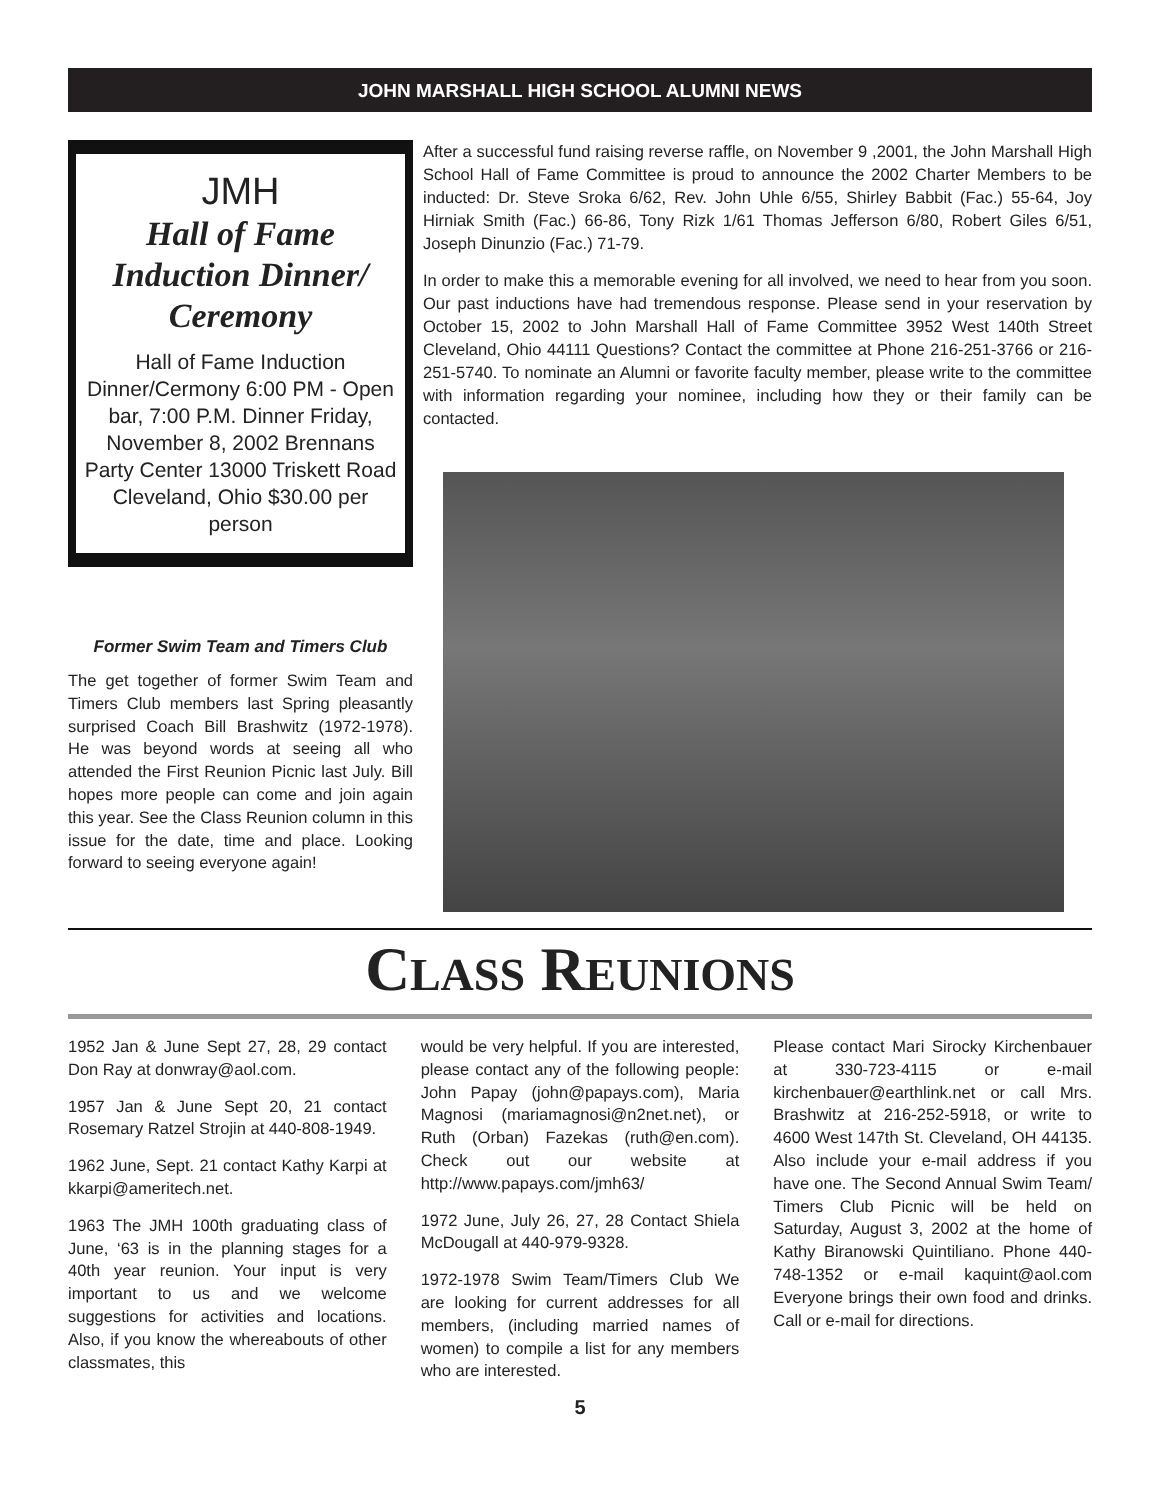JOHN MARSHALL HIGH SCHOOL ALUMNI NEWS
JMH
Hall of Fame
Induction Dinner/
Ceremony
Hall of Fame Induction Dinner/Cermony 6:00 PM - Open bar, 7:00 P.M. Dinner Friday, November 8, 2002 Brennans Party Center 13000 Triskett Road Cleveland, Ohio $30.00 per person
Former Swim Team and Timers Club
The get together of former Swim Team and Timers Club members last Spring pleasantly surprised Coach Bill Brashwitz (1972-1978). He was beyond words at seeing all who attended the First Reunion Picnic last July. Bill hopes more people can come and join again this year. See the Class Reunion column in this issue for the date, time and place. Looking forward to seeing everyone again!
After a successful fund raising reverse raffle, on November 9 ,2001, the John Marshall High School Hall of Fame Committee is proud to announce the 2002 Charter Members to be inducted: Dr. Steve Sroka 6/62, Rev. John Uhle 6/55, Shirley Babbit (Fac.) 55-64, Joy Hirniak Smith (Fac.) 66-86, Tony Rizk 1/61 Thomas Jefferson 6/80, Robert Giles 6/51, Joseph Dinunzio (Fac.) 71-79.
In order to make this a memorable evening for all involved, we need to hear from you soon. Our past inductions have had tremendous response. Please send in your reservation by October 15, 2002 to John Marshall Hall of Fame Committee 3952 West 140th Street Cleveland, Ohio 44111 Questions? Contact the committee at Phone 216-251-3766 or 216-251-5740. To nominate an Alumni or favorite faculty member, please write to the committee with information regarding your nominee, including how they or their family can be contacted.
CLASS REUNIONS
1952 Jan & June Sept 27, 28, 29 contact Don Ray at donwray@aol.com.
1957 Jan & June Sept 20, 21 contact Rosemary Ratzel Strojin at 440-808-1949.
1962 June, Sept. 21 contact Kathy Karpi at kkarpi@ameritech.net.
1963 The JMH 100th graduating class of June, ‘63 is in the planning stages for a 40th year reunion. Your input is very important to us and we welcome suggestions for activities and locations. Also, if you know the whereabouts of other classmates, this
would be very helpful. If you are interested, please contact any of the following people: John Papay (john@papays.com), Maria Magnosi (mariamagnosi@n2net.net), or Ruth (Orban) Fazekas (ruth@en.com). Check out our website at http://www.papays.com/jmh63/
1972 June, July 26, 27, 28 Contact Shiela McDougall at 440-979-9328.
1972-1978 Swim Team/Timers Club We are looking for current addresses for all members, (including married names of women) to compile a list for any members who are interested.
Please contact Mari Sirocky Kirchenbauer at 330-723-4115 or e-mail kirchenbauer@earthlink.net or call Mrs. Brashwitz at 216-252-5918, or write to 4600 West 147th St. Cleveland, OH 44135. Also include your e-mail address if you have one. The Second Annual Swim Team/ Timers Club Picnic will be held on Saturday, August 3, 2002 at the home of Kathy Biranowski Quintiliano. Phone 440-748-1352 or e-mail kaquint@aol.com Everyone brings their own food and drinks. Call or e-mail for directions.
5